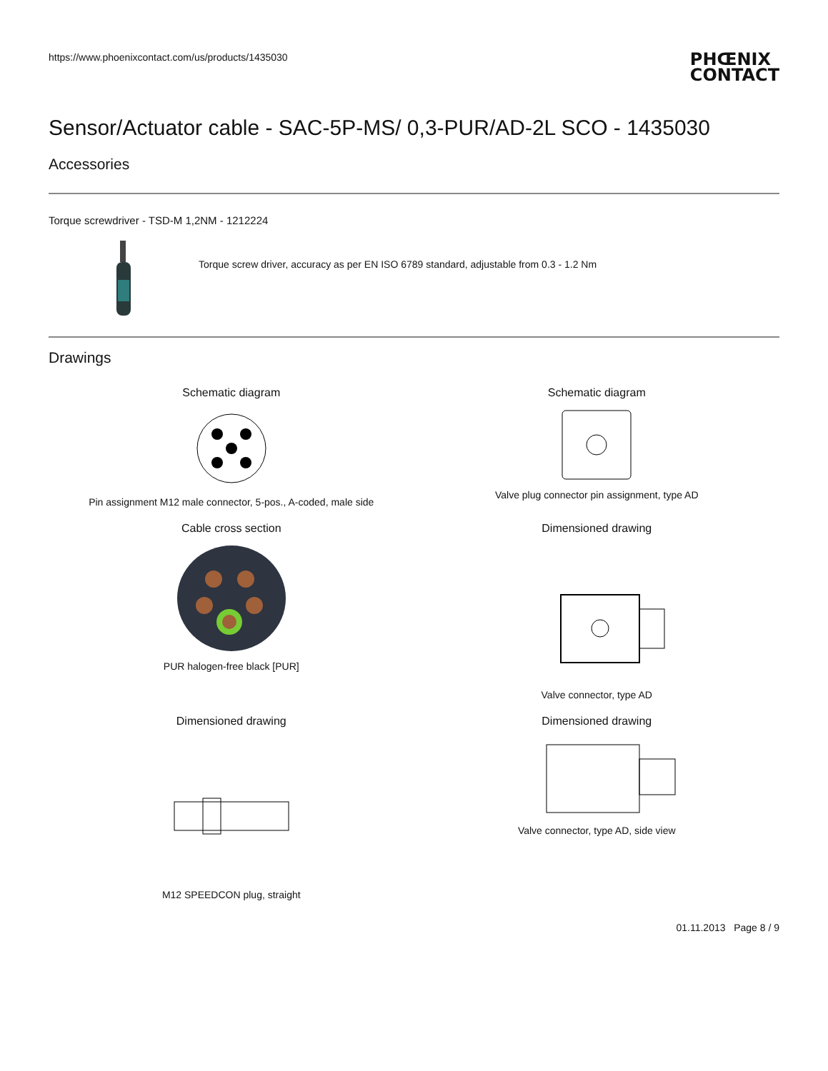https://www.phoenixcontact.com/us/products/1435030
PHŒNIX
CONTACT
Sensor/Actuator cable - SAC-5P-MS/ 0,3-PUR/AD-2L SCO - 1435030
Accessories
Torque screwdriver - TSD-M 1,2NM - 1212224
Torque screw driver, accuracy as per EN ISO 6789 standard, adjustable from 0.3 - 1.2 Nm
Drawings
Schematic diagram
Pin assignment M12 male connector, 5-pos., A-coded, male side
Schematic diagram
Valve plug connector pin assignment, type AD
Cable cross section
PUR halogen-free black [PUR]
Dimensioned drawing
Valve connector, type AD
Dimensioned drawing
M12 SPEEDCON plug, straight
Dimensioned drawing
Valve connector, type AD, side view
01.11.2013 Page 8 / 9